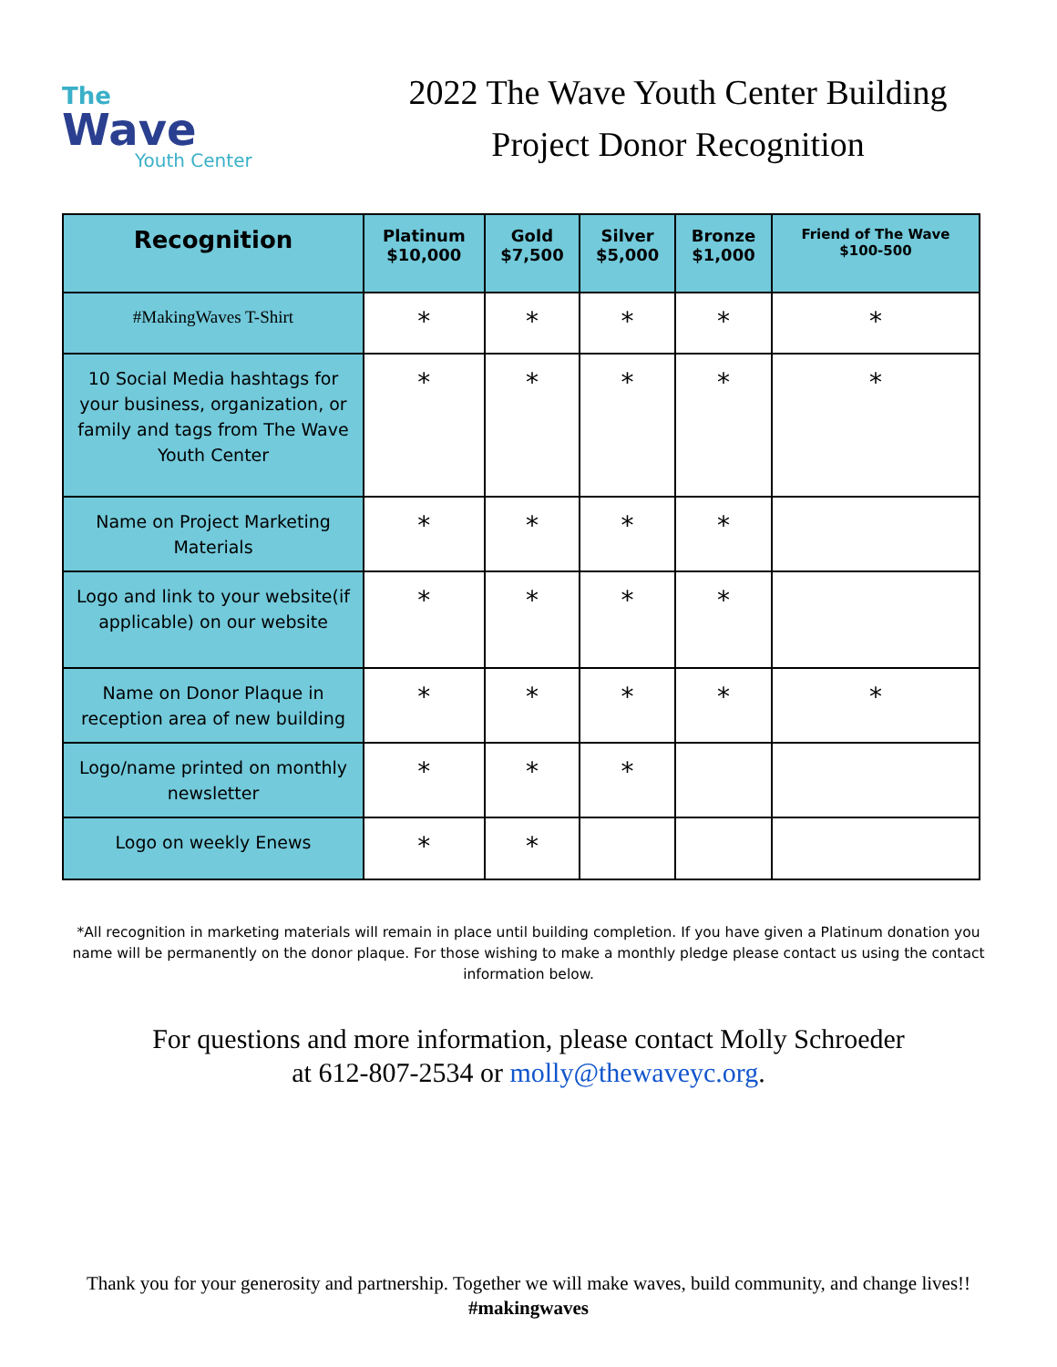The
Wave
Youth Center
2022 The Wave Youth Center Building
Project Donor Recognition
| Recognition | Platinum $10,000 | Gold $7,500 | Silver $5,000 | Bronze $1,000 | Friend of The Wave $100-500 |
| --- | --- | --- | --- | --- | --- |
| #MakingWaves T-Shirt | * | * | * | * | * |
| 10 Social Media hashtags for your business, organization, or family and tags from The Wave Youth Center | * | * | * | * | * |
| Name on Project Marketing Materials | * | * | * | * | |
| Logo and link to your website(if applicable) on our website | * | * | * | * | |
| Name on Donor Plaque in reception area of new building | * | * | * | * | * |
| Logo/name printed on monthly newsletter | * | * | * | | |
| Logo on weekly Enews | * | * | | | |
*All recognition in marketing materials will remain in place until building completion. If you have given a Platinum donation you name will be permanently on the donor plaque. For those wishing to make a monthly pledge please contact us using the contact information below.
For questions and more information, please contact Molly Schroeder
at 612-807-2534 or molly@thewaveyc.org.
Thank you for your generosity and partnership. Together we will make waves, build community, and change lives!! #makingwaves